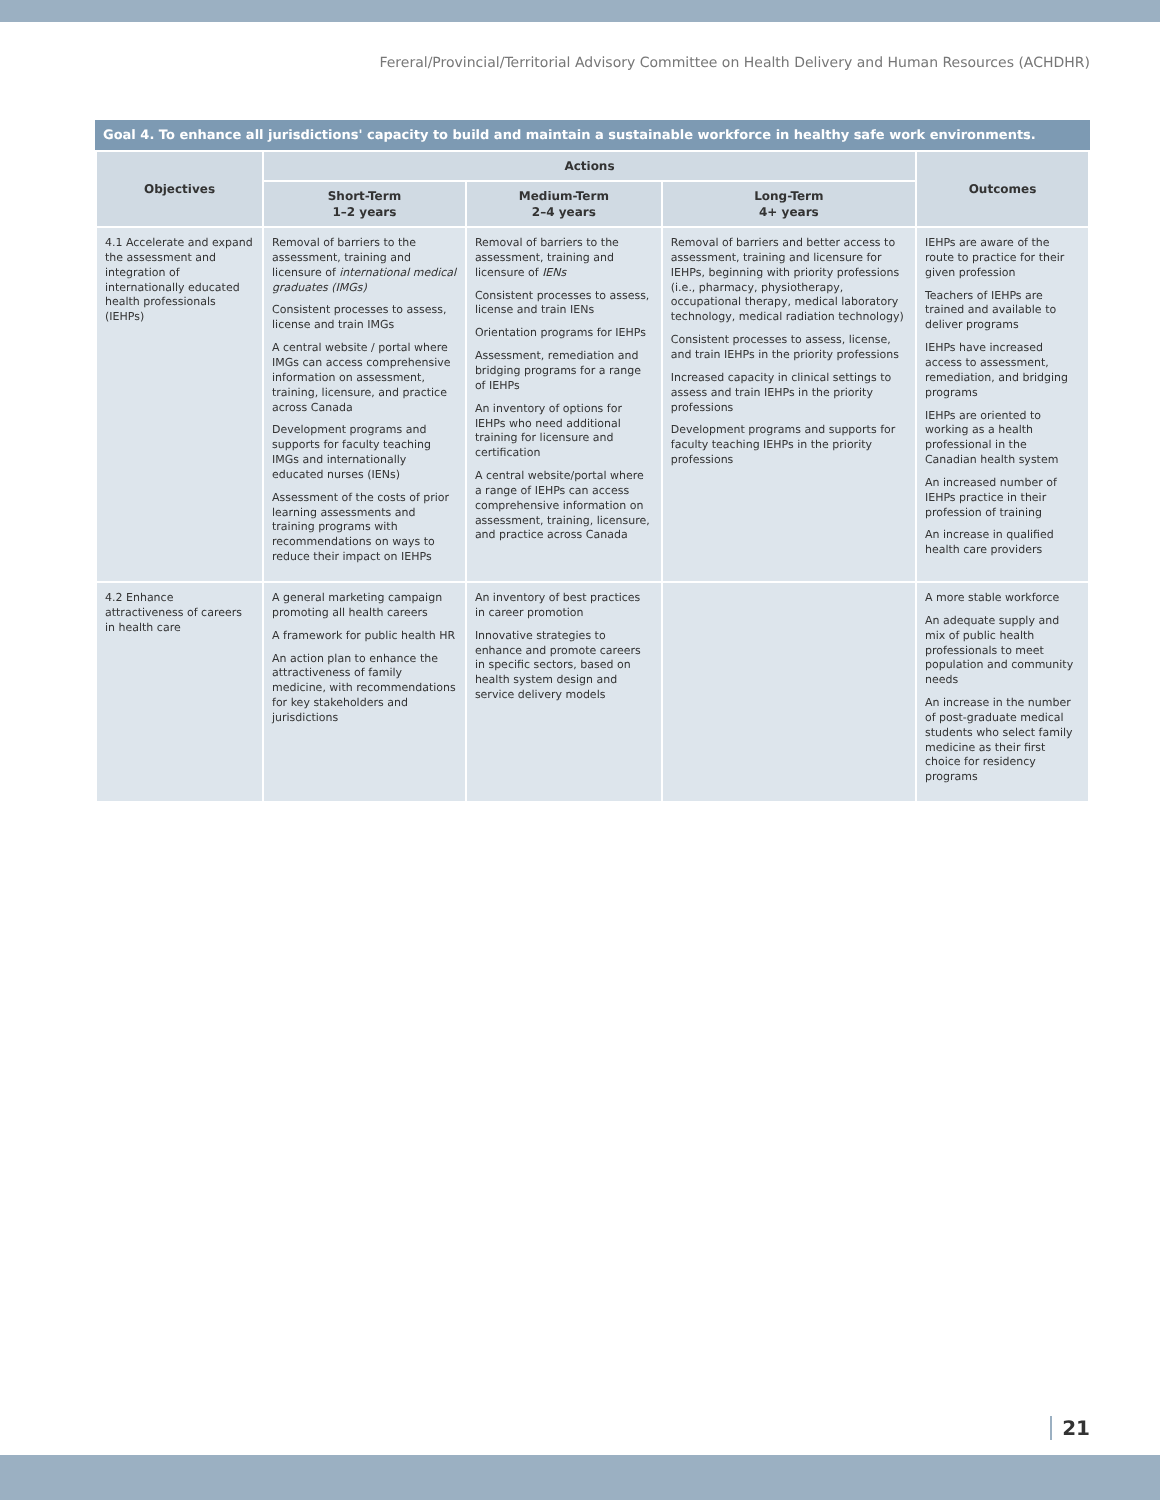Fereral/Provincial/Territorial Advisory Committee on Health Delivery and Human Resources (ACHDHR)
Goal 4. To enhance all jurisdictions' capacity to build and maintain a sustainable workforce in healthy safe work environments.
| Objectives | Actions | | | Outcomes |
| --- | --- | --- | --- | --- |
| | Short-Term 1–2 years | Medium-Term 2–4 years | Long-Term 4+ years | |
| 4.1 Accelerate and expand the assessment and integration of internationally educated health professionals (IEHPs) | Removal of barriers to the assessment, training and licensure of international medical graduates (IMGs) Consistent processes to assess, license and train IMGs A central website / portal where IMGs can access comprehensive information on assessment, training, licensure, and practice across Canada Development programs and supports for faculty teaching IMGs and internationally educated nurses (IENs) Assessment of the costs of prior learning assessments and training programs with recommendations on ways to reduce their impact on IEHPs | Removal of barriers to the assessment, training and licensure of IENs Consistent processes to assess, license and train IENs Orientation programs for IEHPs Assessment, remediation and bridging programs for a range of IEHPs An inventory of options for IEHPs who need additional training for licensure and certification A central website/portal where a range of IEHPs can access comprehensive information on assessment, training, licensure, and practice across Canada | Removal of barriers and better access to assessment, training and licensure for IEHPs, beginning with priority professions (i.e., pharmacy, physiotherapy, occupational therapy, medical laboratory technology, medical radiation technology) Consistent processes to assess, license, and train IEHPs in the priority professions Increased capacity in clinical settings to assess and train IEHPs in the priority professions Development programs and supports for faculty teaching IEHPs in the priority professions | IEHPs are aware of the route to practice for their given profession Teachers of IEHPs are trained and available to deliver programs IEHPs have increased access to assessment, remediation, and bridging programs IEHPs are oriented to working as a health professional in the Canadian health system An increased number of IEHPs practice in their profession of training An increase in qualified health care providers |
| 4.2 Enhance attractiveness of careers in health care | A general marketing campaign promoting all health careers A framework for public health HR An action plan to enhance the attractiveness of family medicine, with recommendations for key stakeholders and jurisdictions | An inventory of best practices in career promotion Innovative strategies to enhance and promote careers in specific sectors, based on health system design and service delivery models | | A more stable workforce An adequate supply and mix of public health professionals to meet population and community needs An increase in the number of post-graduate medical students who select family medicine as their first choice for residency programs |
21